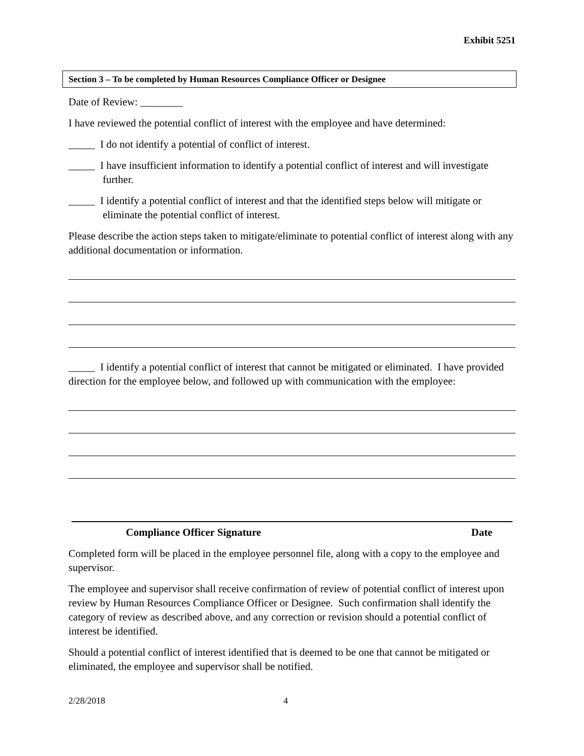Exhibit 5251
Section 3 – To be completed by Human Resources Compliance Officer or Designee
Date of Review: ________
I have reviewed the potential conflict of interest with the employee and have determined:
_____ I do not identify a potential of conflict of interest.
_____ I have insufficient information to identify a potential conflict of interest and will investigate further.
_____ I identify a potential conflict of interest and that the identified steps below will mitigate or eliminate the potential conflict of interest.
Please describe the action steps taken to mitigate/eliminate to potential conflict of interest along with any additional documentation or information.
_____ I identify a potential conflict of interest that cannot be mitigated or eliminated. I have provided direction for the employee below, and followed up with communication with the employee:
Compliance Officer Signature Date
Completed form will be placed in the employee personnel file, along with a copy to the employee and supervisor.
The employee and supervisor shall receive confirmation of review of potential conflict of interest upon review by Human Resources Compliance Officer or Designee. Such confirmation shall identify the category of review as described above, and any correction or revision should a potential conflict of interest be identified.
Should a potential conflict of interest identified that is deemed to be one that cannot be mitigated or eliminated, the employee and supervisor shall be notified.
2/28/2018 4